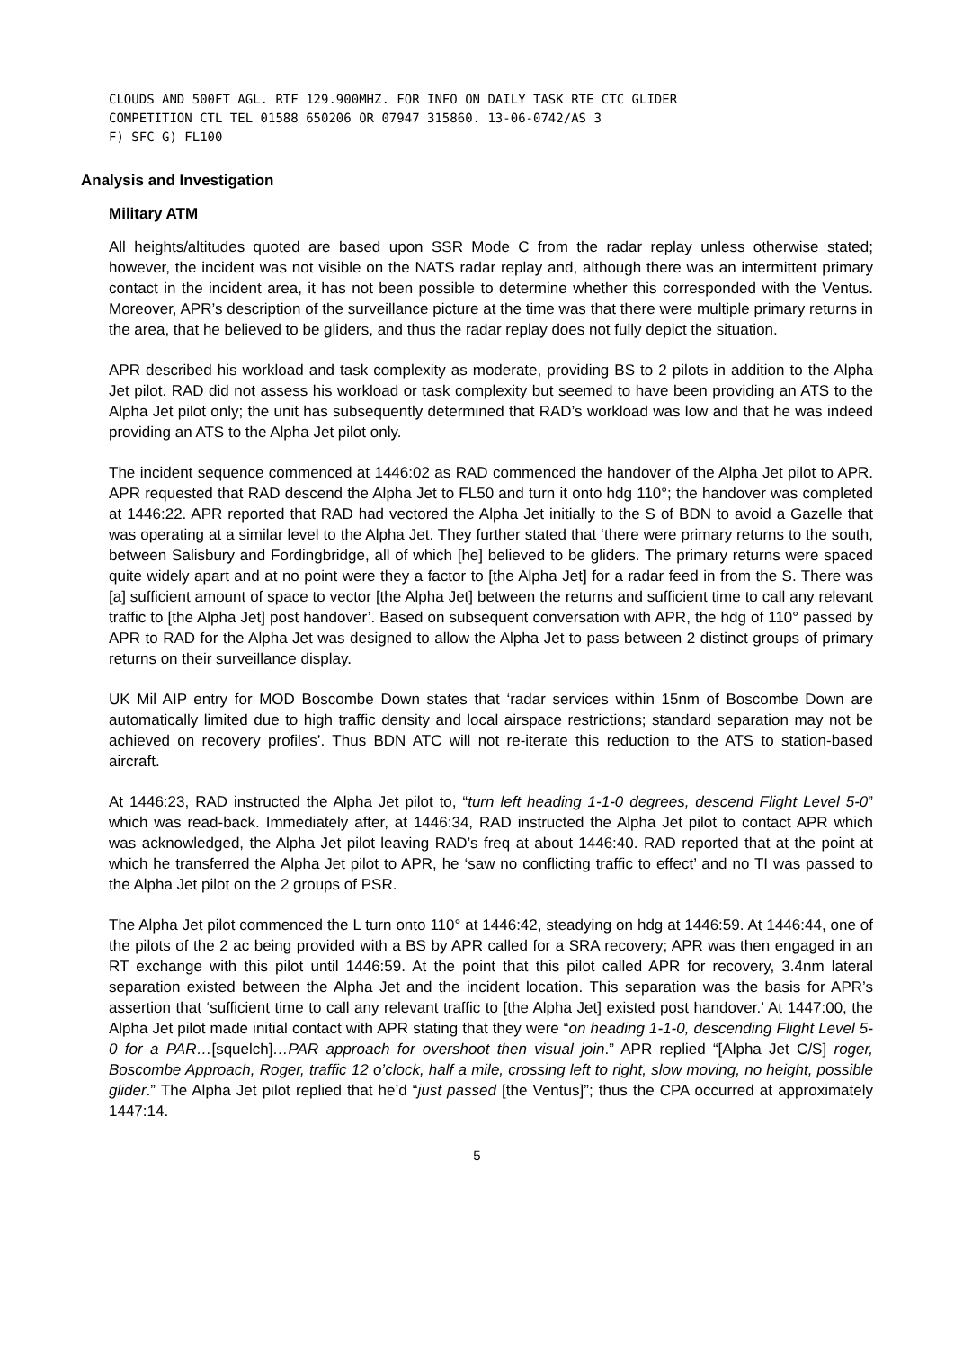CLOUDS AND 500FT AGL. RTF 129.900MHZ. FOR INFO ON DAILY TASK RTE CTC GLIDER
COMPETITION CTL TEL 01588 650206 OR 07947 315860. 13-06-0742/AS 3
F) SFC G) FL100
Analysis and Investigation
Military ATM
All heights/altitudes quoted are based upon SSR Mode C from the radar replay unless otherwise stated; however, the incident was not visible on the NATS radar replay and, although there was an intermittent primary contact in the incident area, it has not been possible to determine whether this corresponded with the Ventus. Moreover, APR’s description of the surveillance picture at the time was that there were multiple primary returns in the area, that he believed to be gliders, and thus the radar replay does not fully depict the situation.
APR described his workload and task complexity as moderate, providing BS to 2 pilots in addition to the Alpha Jet pilot. RAD did not assess his workload or task complexity but seemed to have been providing an ATS to the Alpha Jet pilot only; the unit has subsequently determined that RAD’s workload was low and that he was indeed providing an ATS to the Alpha Jet pilot only.
The incident sequence commenced at 1446:02 as RAD commenced the handover of the Alpha Jet pilot to APR. APR requested that RAD descend the Alpha Jet to FL50 and turn it onto hdg 110°; the handover was completed at 1446:22. APR reported that RAD had vectored the Alpha Jet initially to the S of BDN to avoid a Gazelle that was operating at a similar level to the Alpha Jet. They further stated that ‘there were primary returns to the south, between Salisbury and Fordingbridge, all of which [he] believed to be gliders. The primary returns were spaced quite widely apart and at no point were they a factor to [the Alpha Jet] for a radar feed in from the S. There was [a] sufficient amount of space to vector [the Alpha Jet] between the returns and sufficient time to call any relevant traffic to [the Alpha Jet] post handover’. Based on subsequent conversation with APR, the hdg of 110° passed by APR to RAD for the Alpha Jet was designed to allow the Alpha Jet to pass between 2 distinct groups of primary returns on their surveillance display.
UK Mil AIP entry for MOD Boscombe Down states that ‘radar services within 15nm of Boscombe Down are automatically limited due to high traffic density and local airspace restrictions; standard separation may not be achieved on recovery profiles’. Thus BDN ATC will not re-iterate this reduction to the ATS to station-based aircraft.
At 1446:23, RAD instructed the Alpha Jet pilot to, “turn left heading 1-1-0 degrees, descend Flight Level 5-0” which was read-back. Immediately after, at 1446:34, RAD instructed the Alpha Jet pilot to contact APR which was acknowledged, the Alpha Jet pilot leaving RAD’s freq at about 1446:40. RAD reported that at the point at which he transferred the Alpha Jet pilot to APR, he ‘saw no conflicting traffic to effect’ and no TI was passed to the Alpha Jet pilot on the 2 groups of PSR.
The Alpha Jet pilot commenced the L turn onto 110° at 1446:42, steadying on hdg at 1446:59. At 1446:44, one of the pilots of the 2 ac being provided with a BS by APR called for a SRA recovery; APR was then engaged in an RT exchange with this pilot until 1446:59. At the point that this pilot called APR for recovery, 3.4nm lateral separation existed between the Alpha Jet and the incident location. This separation was the basis for APR’s assertion that ‘sufficient time to call any relevant traffic to [the Alpha Jet] existed post handover.’ At 1447:00, the Alpha Jet pilot made initial contact with APR stating that they were “on heading 1-1-0, descending Flight Level 5-0 for a PAR…[squelch]…PAR approach for overshoot then visual join.” APR replied “[Alpha Jet C/S] roger, Boscombe Approach, Roger, traffic 12 o’clock, half a mile, crossing left to right, slow moving, no height, possible glider.” The Alpha Jet pilot replied that he’d “just passed [the Ventus]”; thus the CPA occurred at approximately 1447:14.
5